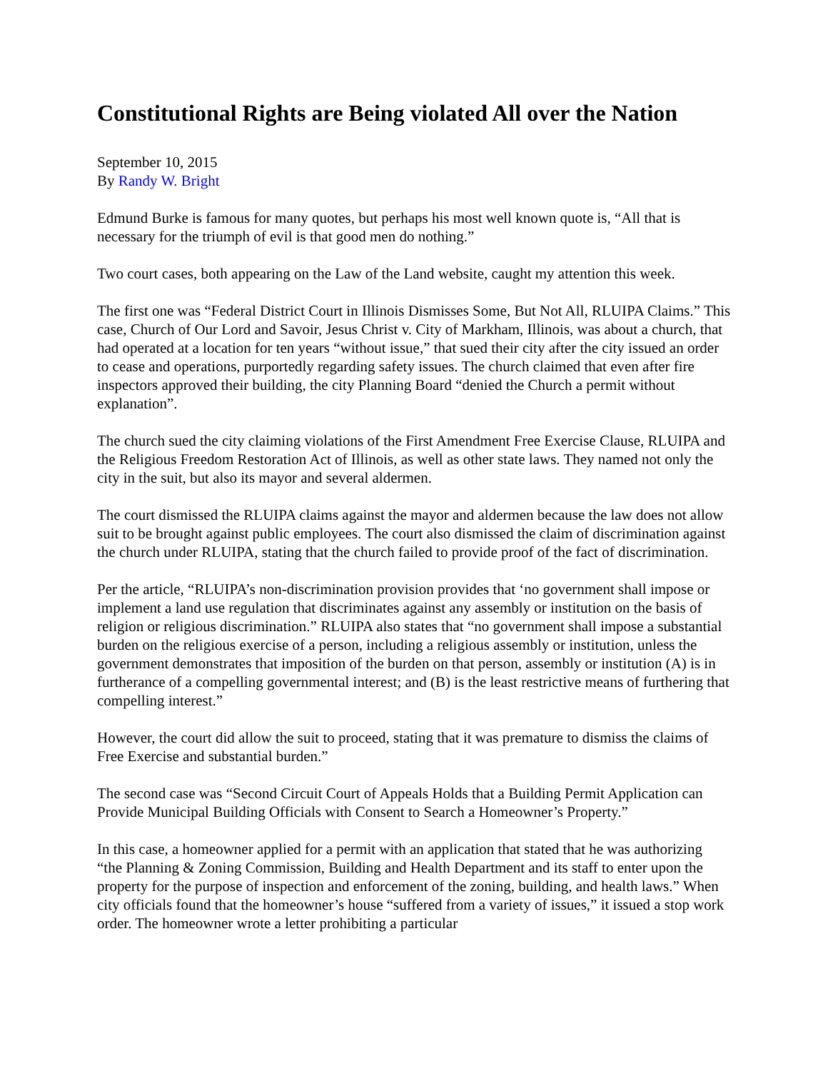Constitutional Rights are Being violated All over the Nation
September 10, 2015
By Randy W. Bright
Edmund Burke is famous for many quotes, but perhaps his most well known quote is, “All that is necessary for the triumph of evil is that good men do nothing.”
Two court cases, both appearing on the Law of the Land website, caught my attention this week.
The first one was “Federal District Court in Illinois Dismisses Some, But Not All, RLUIPA Claims.” This case, Church of Our Lord and Savoir, Jesus Christ v. City of Markham, Illinois, was about a church, that had operated at a location for ten years “without issue,” that sued their city after the city issued an order to cease and operations, purportedly regarding safety issues. The church claimed that even after fire inspectors approved their building, the city Planning Board “denied the Church a permit without explanation”.
The church sued the city claiming violations of the First Amendment Free Exercise Clause, RLUIPA and the Religious Freedom Restoration Act of Illinois, as well as other state laws. They named not only the city in the suit, but also its mayor and several aldermen.
The court dismissed the RLUIPA claims against the mayor and aldermen because the law does not allow suit to be brought against public employees. The court also dismissed the claim of discrimination against the church under RLUIPA, stating that the church failed to provide proof of the fact of discrimination.
Per the article, “RLUIPA’s non-discrimination provision provides that ‘no government shall impose or implement a land use regulation that discriminates against any assembly or institution on the basis of religion or religious discrimination.” RLUIPA also states that “no government shall impose a substantial burden on the religious exercise of a person, including a religious assembly or institution, unless the government demonstrates that imposition of the burden on that person, assembly or institution (A) is in furtherance of a compelling governmental interest; and (B) is the least restrictive means of furthering that compelling interest.”
However, the court did allow the suit to proceed, stating that it was premature to dismiss the claims of Free Exercise and substantial burden.”
The second case was “Second Circuit Court of Appeals Holds that a Building Permit Application can Provide Municipal Building Officials with Consent to Search a Homeowner’s Property.”
In this case, a homeowner applied for a permit with an application that stated that he was authorizing “the Planning & Zoning Commission, Building and Health Department and its staff to enter upon the property for the purpose of inspection and enforcement of the zoning, building, and health laws.” When city officials found that the homeowner’s house “suffered from a variety of issues,” it issued a stop work order. The homeowner wrote a letter prohibiting a particular